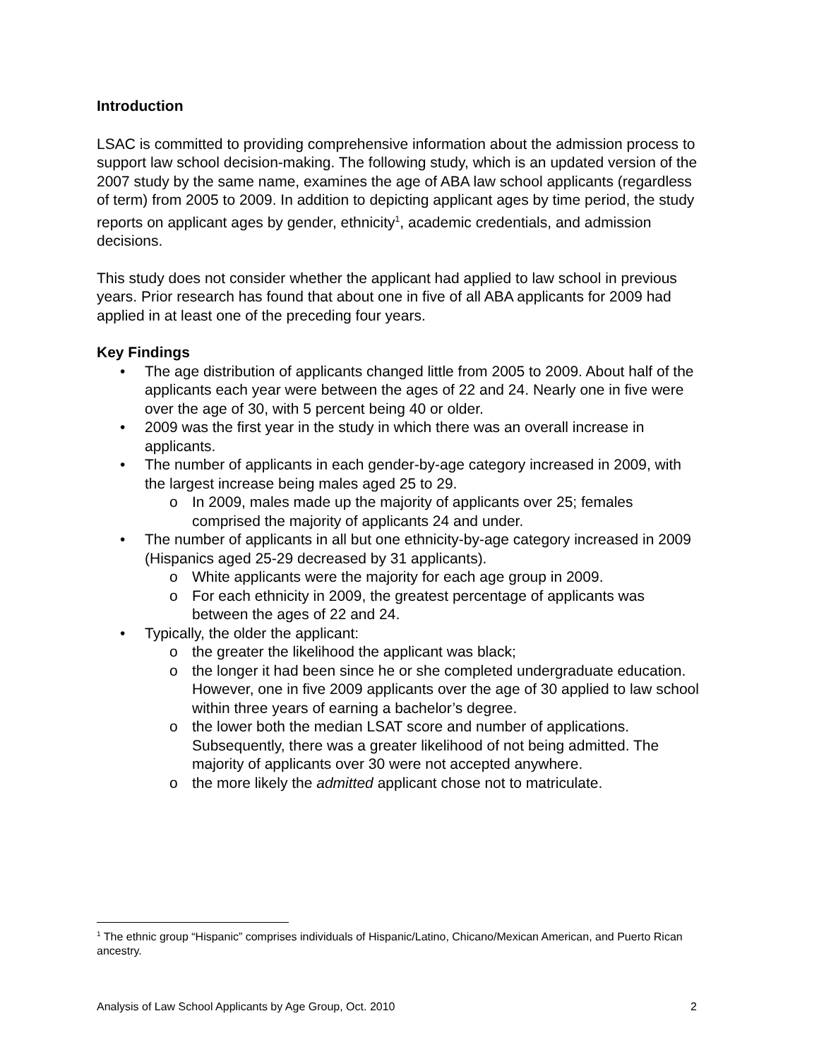Introduction
LSAC is committed to providing comprehensive information about the admission process to support law school decision-making. The following study, which is an updated version of the 2007 study by the same name, examines the age of ABA law school applicants (regardless of term) from 2005 to 2009. In addition to depicting applicant ages by time period, the study reports on applicant ages by gender, ethnicity<sup>1</sup>, academic credentials, and admission decisions.
This study does not consider whether the applicant had applied to law school in previous years. Prior research has found that about one in five of all ABA applicants for 2009 had applied in at least one of the preceding four years.
Key Findings
• The age distribution of applicants changed little from 2005 to 2009. About half of the applicants each year were between the ages of 22 and 24. Nearly one in five were over the age of 30, with 5 percent being 40 or older.
• 2009 was the first year in the study in which there was an overall increase in applicants.
• The number of applicants in each gender-by-age category increased in 2009, with the largest increase being males aged 25 to 29.
o In 2009, males made up the majority of applicants over 25; females comprised the majority of applicants 24 and under.
• The number of applicants in all but one ethnicity-by-age category increased in 2009 (Hispanics aged 25-29 decreased by 31 applicants).
o White applicants were the majority for each age group in 2009.
o For each ethnicity in 2009, the greatest percentage of applicants was between the ages of 22 and 24.
• Typically, the older the applicant:
o the greater the likelihood the applicant was black;
o the longer it had been since he or she completed undergraduate education. However, one in five 2009 applicants over the age of 30 applied to law school within three years of earning a bachelor’s degree.
o the lower both the median LSAT score and number of applications. Subsequently, there was a greater likelihood of not being admitted. The majority of applicants over 30 were not accepted anywhere.
o the more likely the admitted applicant chose not to matriculate.
<sup>1</sup> The ethnic group “Hispanic” comprises individuals of Hispanic/Latino, Chicano/Mexican American, and Puerto Rican ancestry.
Analysis of Law School Applicants by Age Group, Oct. 2010 2